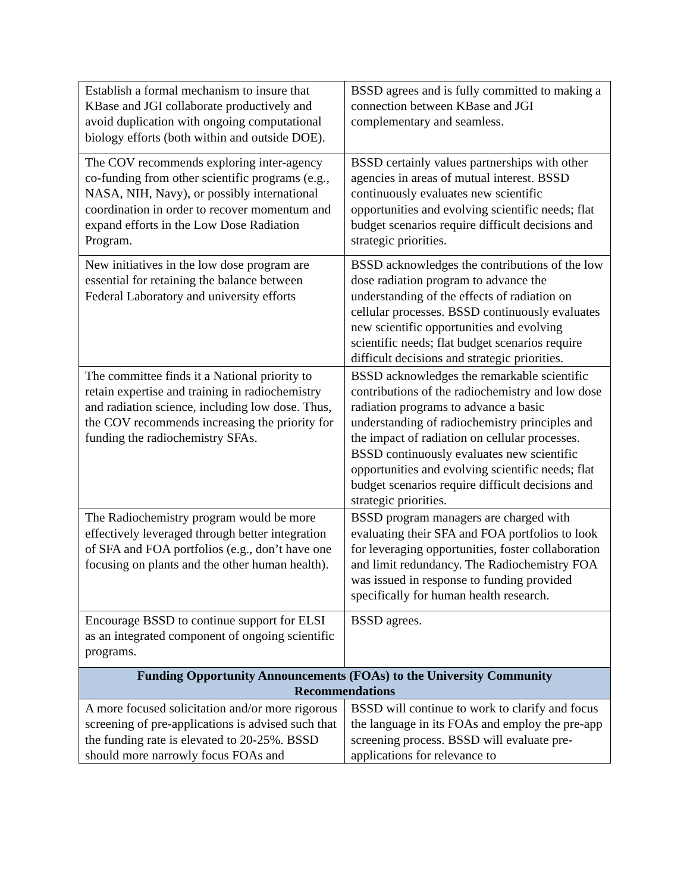| Establish a formal mechanism to insure that KBase and JGI collaborate productively and avoid duplication with ongoing computational biology efforts (both within and outside DOE). | BSSD agrees and is fully committed to making a connection between KBase and JGI complementary and seamless. |
| The COV recommends exploring inter-agency co-funding from other scientific programs (e.g., NASA, NIH, Navy), or possibly international coordination in order to recover momentum and expand efforts in the Low Dose Radiation Program. | BSSD certainly values partnerships with other agencies in areas of mutual interest. BSSD continuously evaluates new scientific opportunities and evolving scientific needs; flat budget scenarios require difficult decisions and strategic priorities. |
| New initiatives in the low dose program are essential for retaining the balance between Federal Laboratory and university efforts | BSSD acknowledges the contributions of the low dose radiation program to advance the understanding of the effects of radiation on cellular processes. BSSD continuously evaluates new scientific opportunities and evolving scientific needs; flat budget scenarios require difficult decisions and strategic priorities. |
| The committee finds it a National priority to retain expertise and training in radiochemistry and radiation science, including low dose. Thus, the COV recommends increasing the priority for funding the radiochemistry SFAs. | BSSD acknowledges the remarkable scientific contributions of the radiochemistry and low dose radiation programs to advance a basic understanding of radiochemistry principles and the impact of radiation on cellular processes. BSSD continuously evaluates new scientific opportunities and evolving scientific needs; flat budget scenarios require difficult decisions and strategic priorities. |
| The Radiochemistry program would be more effectively leveraged through better integration of SFA and FOA portfolios (e.g., don’t have one focusing on plants and the other human health). | BSSD program managers are charged with evaluating their SFA and FOA portfolios to look for leveraging opportunities, foster collaboration and limit redundancy. The Radiochemistry FOA was issued in response to funding provided specifically for human health research. |
| Encourage BSSD to continue support for ELSI as an integrated component of ongoing scientific programs. | BSSD agrees. |
| Funding Opportunity Announcements (FOAs) to the University Community Recommendations | |
| A more focused solicitation and/or more rigorous screening of pre-applications is advised such that the funding rate is elevated to 20-25%. BSSD should more narrowly focus FOAs and | BSSD will continue to work to clarify and focus the language in its FOAs and employ the pre-app screening process. BSSD will evaluate pre-applications for relevance to |